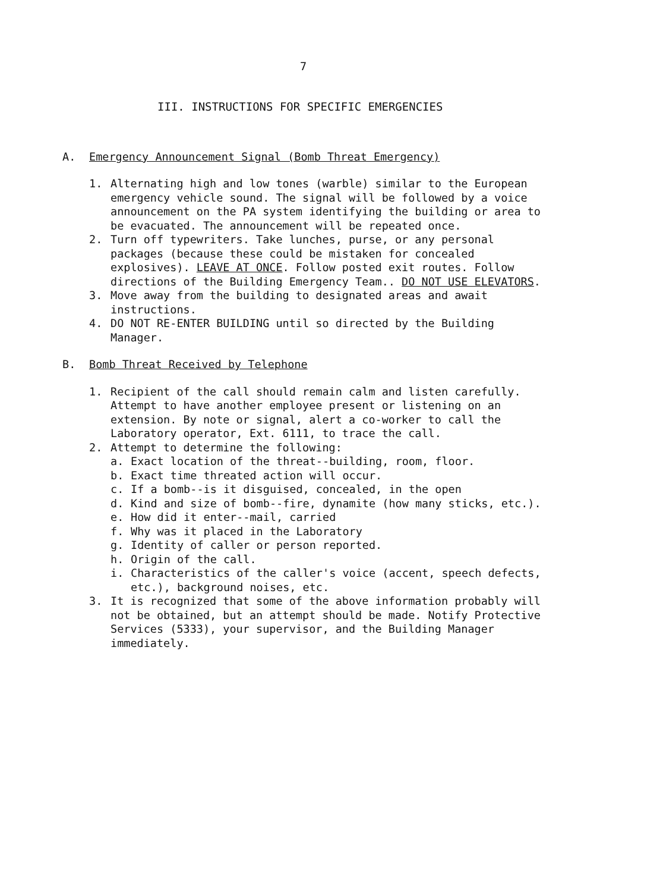7
III. INSTRUCTIONS FOR SPECIFIC EMERGENCIES
A. Emergency Announcement Signal (Bomb Threat Emergency)
1. Alternating high and low tones (warble) similar to the European emergency vehicle sound. The signal will be followed by a voice announcement on the PA system identifying the building or area to be evacuated. The announcement will be repeated once.
2. Turn off typewriters. Take lunches, purse, or any personal packages (because these could be mistaken for concealed explosives). LEAVE AT ONCE. Follow posted exit routes. Follow directions of the Building Emergency Team.. DO NOT USE ELEVATORS.
3. Move away from the building to designated areas and await instructions.
4. DO NOT RE-ENTER BUILDING until so directed by the Building Manager.
B. Bomb Threat Received by Telephone
1. Recipient of the call should remain calm and listen carefully. Attempt to have another employee present or listening on an extension. By note or signal, alert a co-worker to call the Laboratory operator, Ext. 6111, to trace the call.
2. Attempt to determine the following:
a. Exact location of the threat--building, room, floor.
b. Exact time threated action will occur.
c. If a bomb--is it disguised, concealed, in the open
d. Kind and size of bomb--fire, dynamite (how many sticks, etc.).
e. How did it enter--mail, carried
f. Why was it placed in the Laboratory
g. Identity of caller or person reported.
h. Origin of the call.
i. Characteristics of the caller's voice (accent, speech defects, etc.), background noises, etc.
3. It is recognized that some of the above information probably will not be obtained, but an attempt should be made. Notify Protective Services (5333), your supervisor, and the Building Manager immediately.